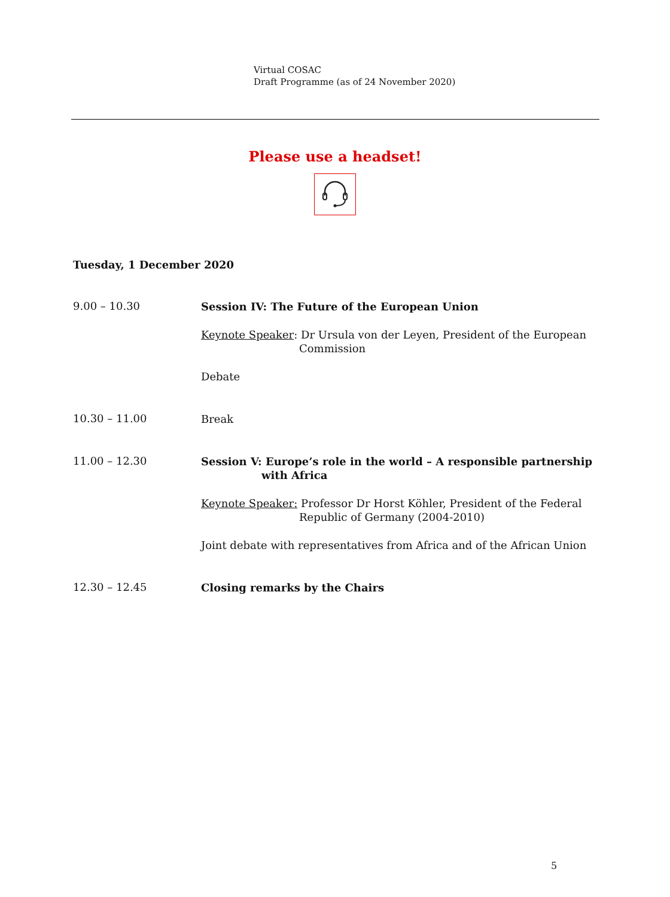Virtual COSAC
Draft Programme (as of 24 November 2020)
Please use a headset!
Tuesday, 1 December 2020
9.00 – 10.30
Session IV: The Future of the European Union
Keynote Speaker: Dr Ursula von der Leyen, President of the European Commission
Debate
10.30 – 11.00
Break
11.00 – 12.30
Session V: Europe’s role in the world – A responsible partnership with Africa
Keynote Speaker: Professor Dr Horst Köhler, President of the Federal Republic of Germany (2004-2010)
Joint debate with representatives from Africa and of the African Union
12.30 – 12.45
Closing remarks by the Chairs
5